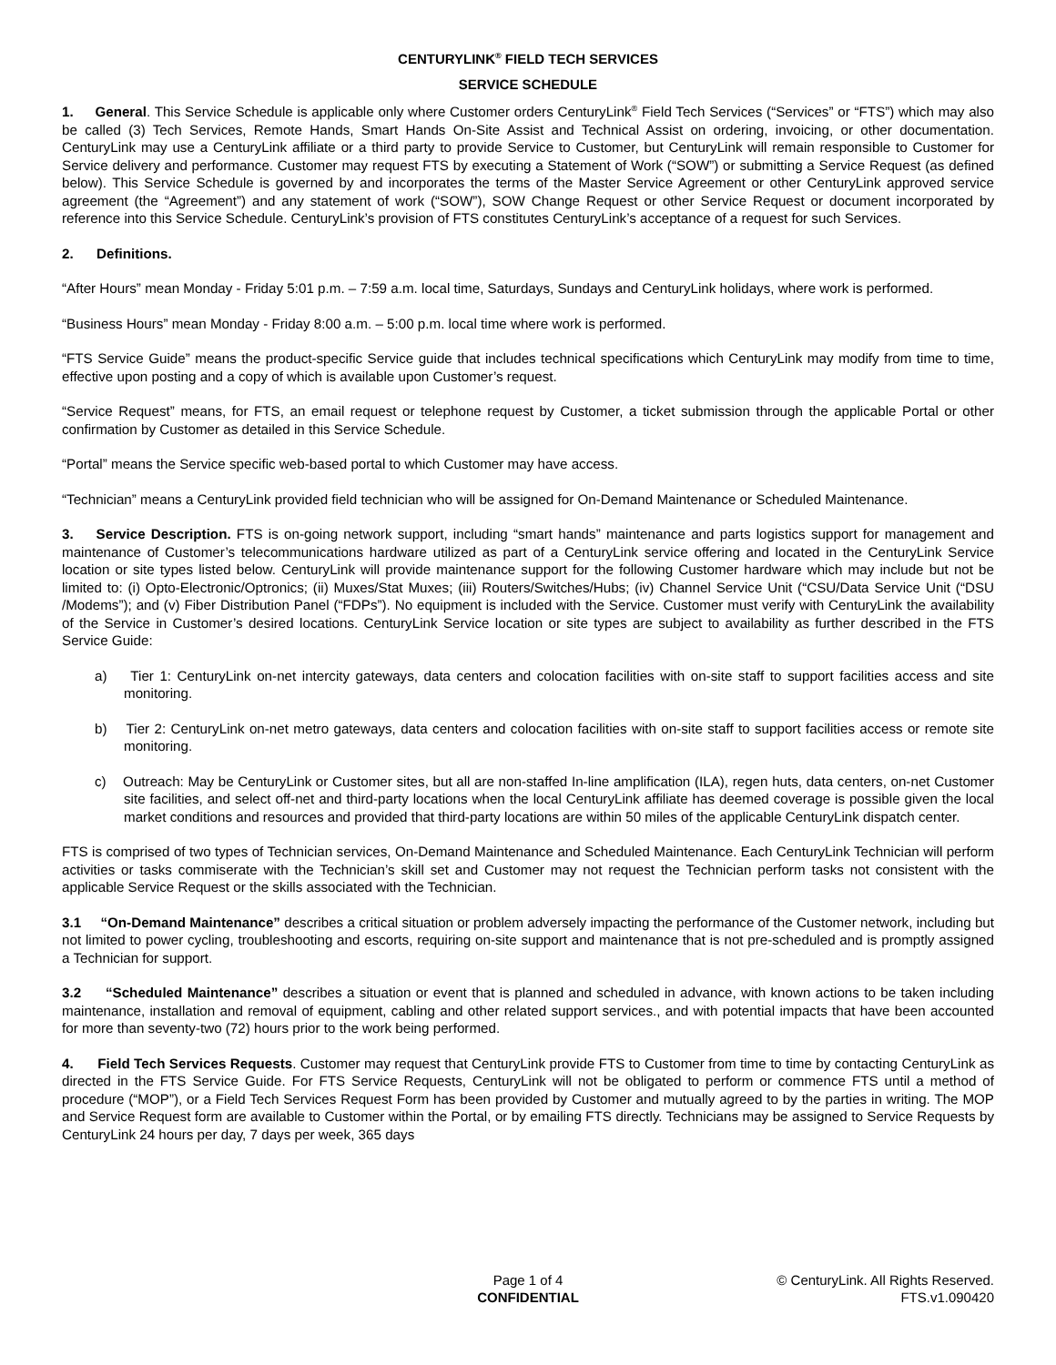CENTURYLINK<sup>®</sup> FIELD TECH SERVICES
SERVICE SCHEDULE
1. General. This Service Schedule is applicable only where Customer orders CenturyLink<sup>®</sup> Field Tech Services (“Services” or “FTS”) which may also be called (3) Tech Services, Remote Hands, Smart Hands On-Site Assist and Technical Assist on ordering, invoicing, or other documentation. CenturyLink may use a CenturyLink affiliate or a third party to provide Service to Customer, but CenturyLink will remain responsible to Customer for Service delivery and performance. Customer may request FTS by executing a Statement of Work (“SOW”) or submitting a Service Request (as defined below). This Service Schedule is governed by and incorporates the terms of the Master Service Agreement or other CenturyLink approved service agreement (the “Agreement”) and any statement of work (“SOW”), SOW Change Request or other Service Request or document incorporated by reference into this Service Schedule. CenturyLink’s provision of FTS constitutes CenturyLink’s acceptance of a request for such Services.
2. Definitions.
“After Hours” mean Monday - Friday 5:01 p.m. – 7:59 a.m. local time, Saturdays, Sundays and CenturyLink holidays, where work is performed.
“Business Hours” mean Monday - Friday 8:00 a.m. – 5:00 p.m. local time where work is performed.
“FTS Service Guide” means the product-specific Service guide that includes technical specifications which CenturyLink may modify from time to time, effective upon posting and a copy of which is available upon Customer’s request.
“Service Request” means, for FTS, an email request or telephone request by Customer, a ticket submission through the applicable Portal or other confirmation by Customer as detailed in this Service Schedule.
“Portal” means the Service specific web-based portal to which Customer may have access.
“Technician” means a CenturyLink provided field technician who will be assigned for On-Demand Maintenance or Scheduled Maintenance.
3. Service Description. FTS is on-going network support, including “smart hands” maintenance and parts logistics support for management and maintenance of Customer’s telecommunications hardware utilized as part of a CenturyLink service offering and located in the CenturyLink Service location or site types listed below. CenturyLink will provide maintenance support for the following Customer hardware which may include but not be limited to: (i) Opto-Electronic/Optronics; (ii) Muxes/Stat Muxes; (iii) Routers/Switches/Hubs; (iv) Channel Service Unit (“CSU/Data Service Unit (“DSU /Modems”); and (v) Fiber Distribution Panel (“FDPs”). No equipment is included with the Service. Customer must verify with CenturyLink the availability of the Service in Customer’s desired locations. CenturyLink Service location or site types are subject to availability as further described in the FTS Service Guide:
a) Tier 1: CenturyLink on-net intercity gateways, data centers and colocation facilities with on-site staff to support facilities access and site monitoring.
b) Tier 2: CenturyLink on-net metro gateways, data centers and colocation facilities with on-site staff to support facilities access or remote site monitoring.
c) Outreach: May be CenturyLink or Customer sites, but all are non-staffed In-line amplification (ILA), regen huts, data centers, on-net Customer site facilities, and select off-net and third-party locations when the local CenturyLink affiliate has deemed coverage is possible given the local market conditions and resources and provided that third-party locations are within 50 miles of the applicable CenturyLink dispatch center.
FTS is comprised of two types of Technician services, On-Demand Maintenance and Scheduled Maintenance. Each CenturyLink Technician will perform activities or tasks commiserate with the Technician’s skill set and Customer may not request the Technician perform tasks not consistent with the applicable Service Request or the skills associated with the Technician.
3.1 “On-Demand Maintenance” describes a critical situation or problem adversely impacting the performance of the Customer network, including but not limited to power cycling, troubleshooting and escorts, requiring on-site support and maintenance that is not pre-scheduled and is promptly assigned a Technician for support.
3.2 “Scheduled Maintenance” describes a situation or event that is planned and scheduled in advance, with known actions to be taken including maintenance, installation and removal of equipment, cabling and other related support services., and with potential impacts that have been accounted for more than seventy-two (72) hours prior to the work being performed.
4. Field Tech Services Requests. Customer may request that CenturyLink provide FTS to Customer from time to time by contacting CenturyLink as directed in the FTS Service Guide. For FTS Service Requests, CenturyLink will not be obligated to perform or commence FTS until a method of procedure (“MOP”), or a Field Tech Services Request Form has been provided by Customer and mutually agreed to by the parties in writing. The MOP and Service Request form are available to Customer within the Portal, or by emailing FTS directly. Technicians may be assigned to Service Requests by CenturyLink 24 hours per day, 7 days per week, 365 days
Page 1 of 4
CONFIDENTIAL
© CenturyLink. All Rights Reserved.
FTS.v1.090420